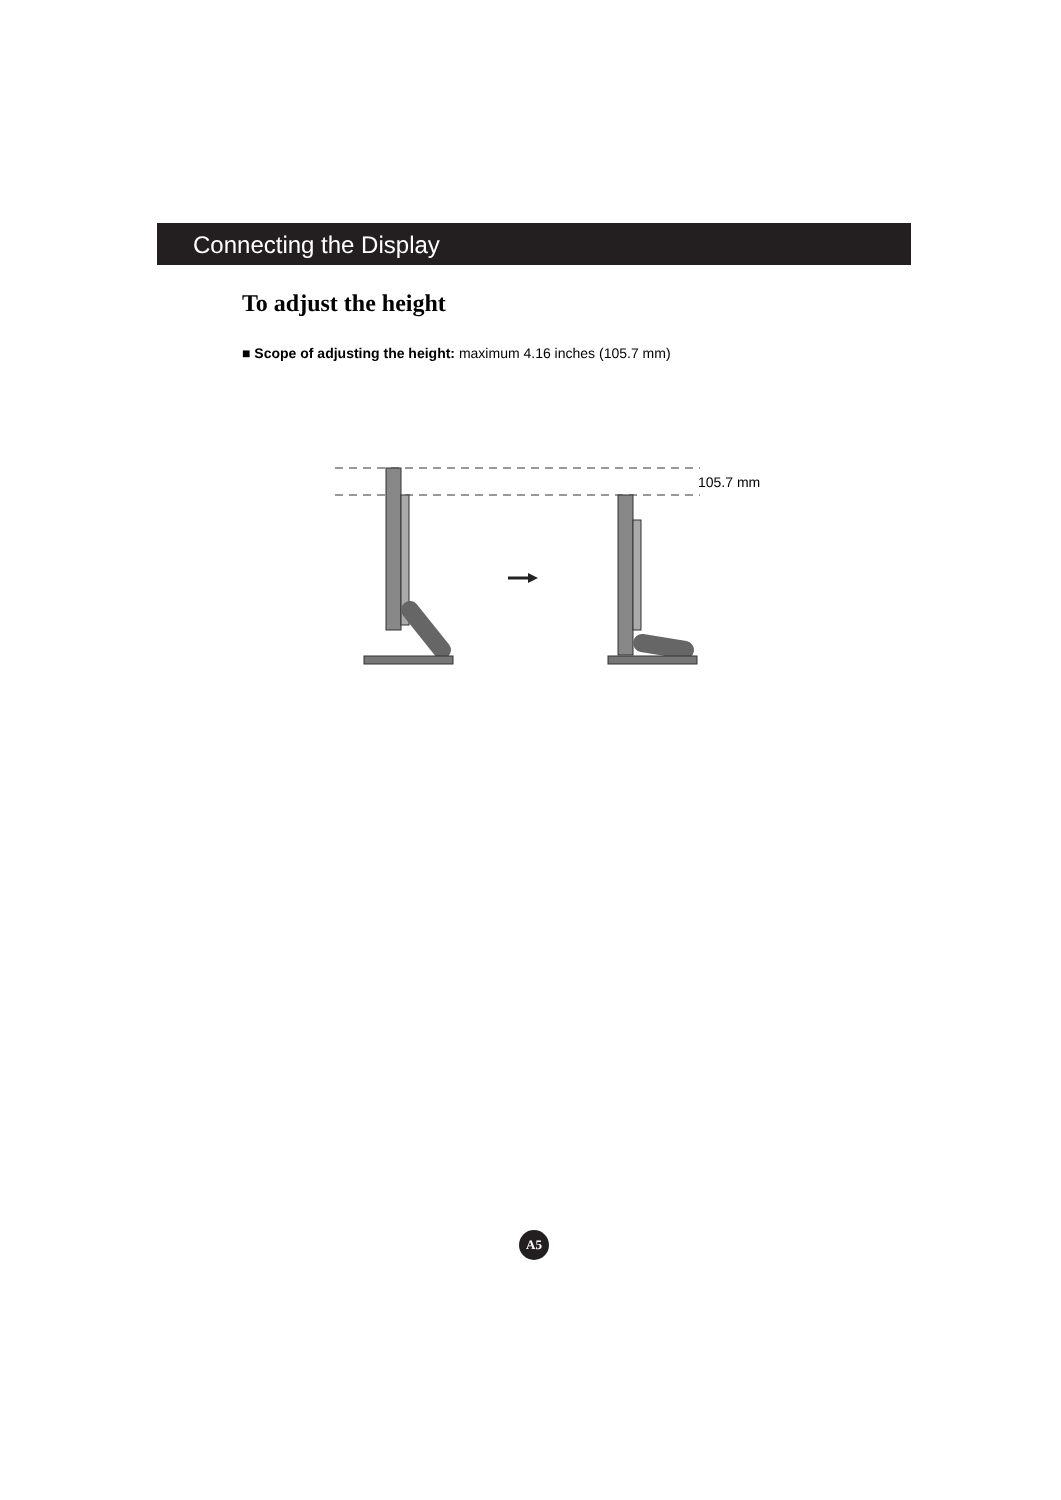Connecting the Display
To adjust the height
■ Scope of adjusting the height: maximum 4.16 inches (105.7 mm)
105.7 mm
A5